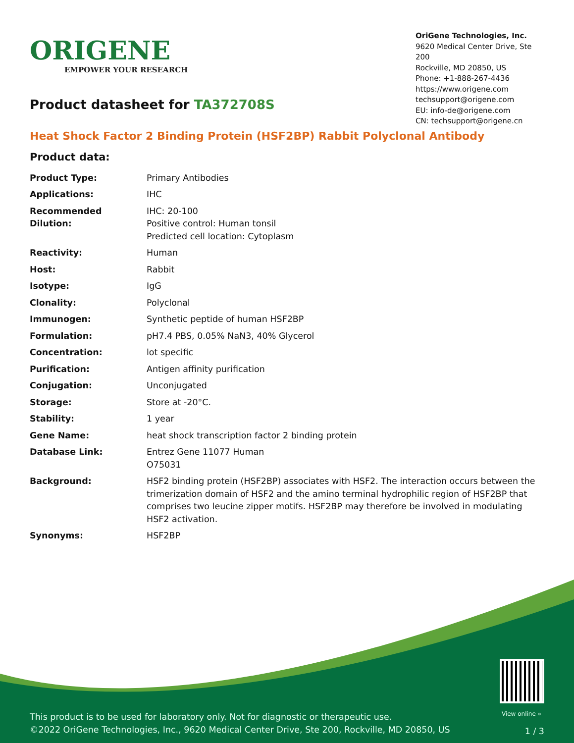View online »
This product is to be used for laboratory only. Not for diagnostic or therapeutic use.
©2022 OriGene Technologies, Inc., 9620 Medical Center Drive, Ste 200, Rockville, MD 20850, US
1 / 3
ORIGENE
EMPOWER YOUR RESEARCH
OriGene Technologies, Inc.
9620 Medical Center Drive, Ste 200
Rockville, MD 20850, US
Phone: +1-888-267-4436
https://www.origene.com
techsupport@origene.com
EU: info-de@origene.com
CN: techsupport@origene.cn
Product datasheet for TA372708S
Heat Shock Factor 2 Binding Protein (HSF2BP) Rabbit Polyclonal Antibody
Product data:
| Product Type: | Primary Antibodies |
| Applications: | IHC |
| Recommended Dilution: | IHC: 20-100 Positive control: Human tonsil Predicted cell location: Cytoplasm |
| Reactivity: | Human |
| Host: | Rabbit |
| Isotype: | IgG |
| Clonality: | Polyclonal |
| Immunogen: | Synthetic peptide of human HSF2BP |
| Formulation: | pH7.4 PBS, 0.05% NaN3, 40% Glycerol |
| Concentration: | lot specific |
| Purification: | Antigen affinity purification |
| Conjugation: | Unconjugated |
| Storage: | Store at -20°C. |
| Stability: | 1 year |
| Gene Name: | heat shock transcription factor 2 binding protein |
| Database Link: | Entrez Gene 11077 Human O75031 |
| Background: | HSF2 binding protein (HSF2BP) associates with HSF2. The interaction occurs between the trimerization domain of HSF2 and the amino terminal hydrophilic region of HSF2BP that comprises two leucine zipper motifs. HSF2BP may therefore be involved in modulating HSF2 activation. |
| Synonyms: | HSF2BP |